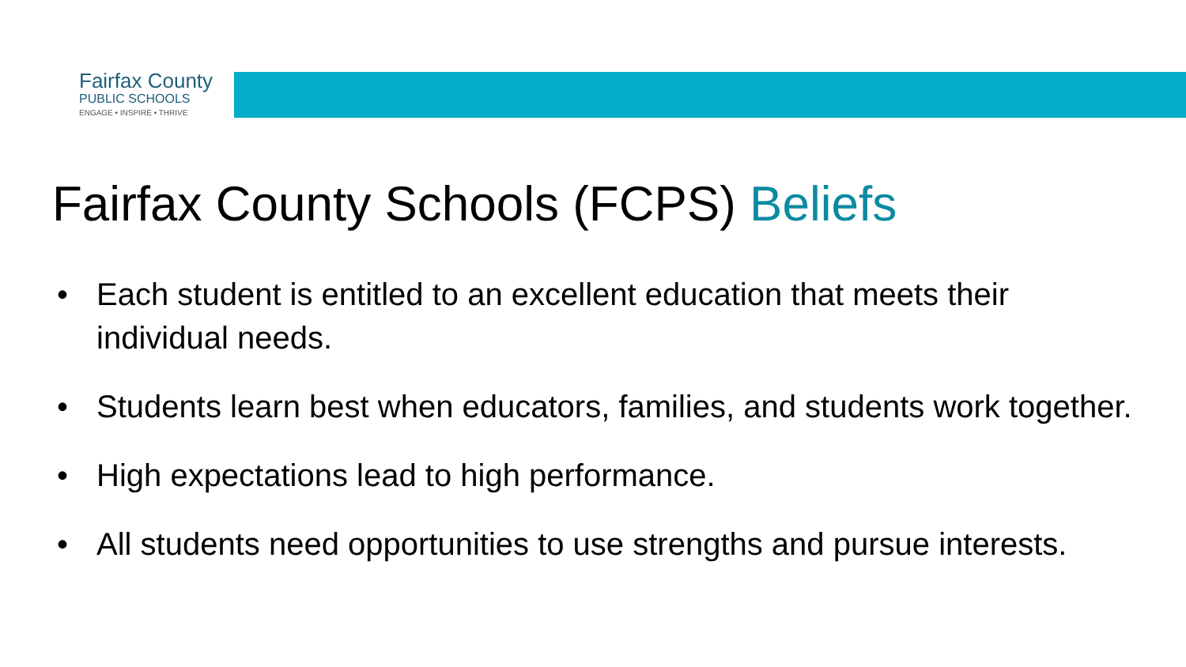Fairfax County
PUBLIC SCHOOLS
ENGAGE • INSPIRE • THRIVE
Fairfax County Schools (FCPS) Beliefs
• Each student is entitled to an excellent education that meets their individual needs.
• Students learn best when educators, families, and students work together.
• High expectations lead to high performance.
• All students need opportunities to use strengths and pursue interests.